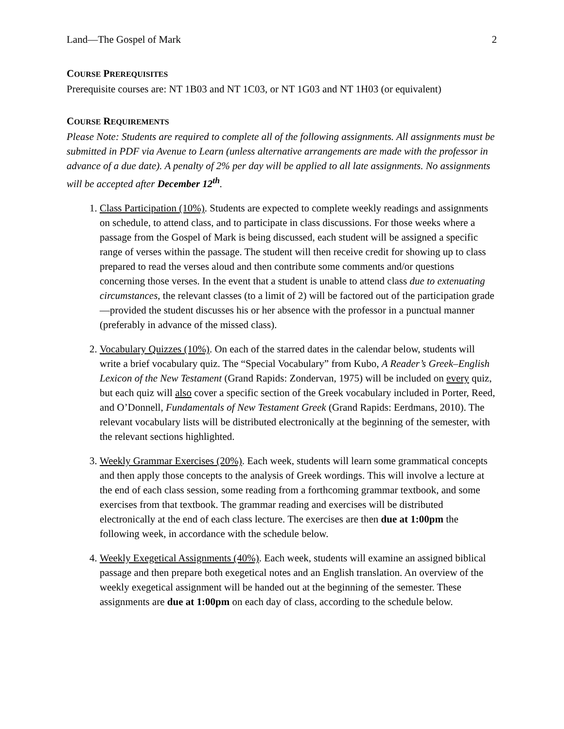Land—The Gospel of Mark 2
COURSE PREREQUISITES
Prerequisite courses are: NT 1B03 and NT 1C03, or NT 1G03 and NT 1H03 (or equivalent)
COURSE REQUIREMENTS
Please Note: Students are required to complete all of the following assignments. All assignments must be submitted in PDF via Avenue to Learn (unless alternative arrangements are made with the professor in advance of a due date). A penalty of 2% per day will be applied to all late assignments. No assignments will be accepted after December 12<sup>th</sup>.
1. Class Participation (10%). Students are expected to complete weekly readings and assignments on schedule, to attend class, and to participate in class discussions. For those weeks where a passage from the Gospel of Mark is being discussed, each student will be assigned a specific range of verses within the passage. The student will then receive credit for showing up to class prepared to read the verses aloud and then contribute some comments and/or questions concerning those verses. In the event that a student is unable to attend class due to extenuating circumstances, the relevant classes (to a limit of 2) will be factored out of the participation grade—provided the student discusses his or her absence with the professor in a punctual manner (preferably in advance of the missed class).
2. Vocabulary Quizzes (10%). On each of the starred dates in the calendar below, students will write a brief vocabulary quiz. The “Special Vocabulary” from Kubo, A Reader’s Greek–English Lexicon of the New Testament (Grand Rapids: Zondervan, 1975) will be included on every quiz, but each quiz will also cover a specific section of the Greek vocabulary included in Porter, Reed, and O’Donnell, Fundamentals of New Testament Greek (Grand Rapids: Eerdmans, 2010). The relevant vocabulary lists will be distributed electronically at the beginning of the semester, with the relevant sections highlighted.
3. Weekly Grammar Exercises (20%). Each week, students will learn some grammatical concepts and then apply those concepts to the analysis of Greek wordings. This will involve a lecture at the end of each class session, some reading from a forthcoming grammar textbook, and some exercises from that textbook. The grammar reading and exercises will be distributed electronically at the end of each class lecture. The exercises are then due at 1:00pm the following week, in accordance with the schedule below.
4. Weekly Exegetical Assignments (40%). Each week, students will examine an assigned biblical passage and then prepare both exegetical notes and an English translation. An overview of the weekly exegetical assignment will be handed out at the beginning of the semester. These assignments are due at 1:00pm on each day of class, according to the schedule below.